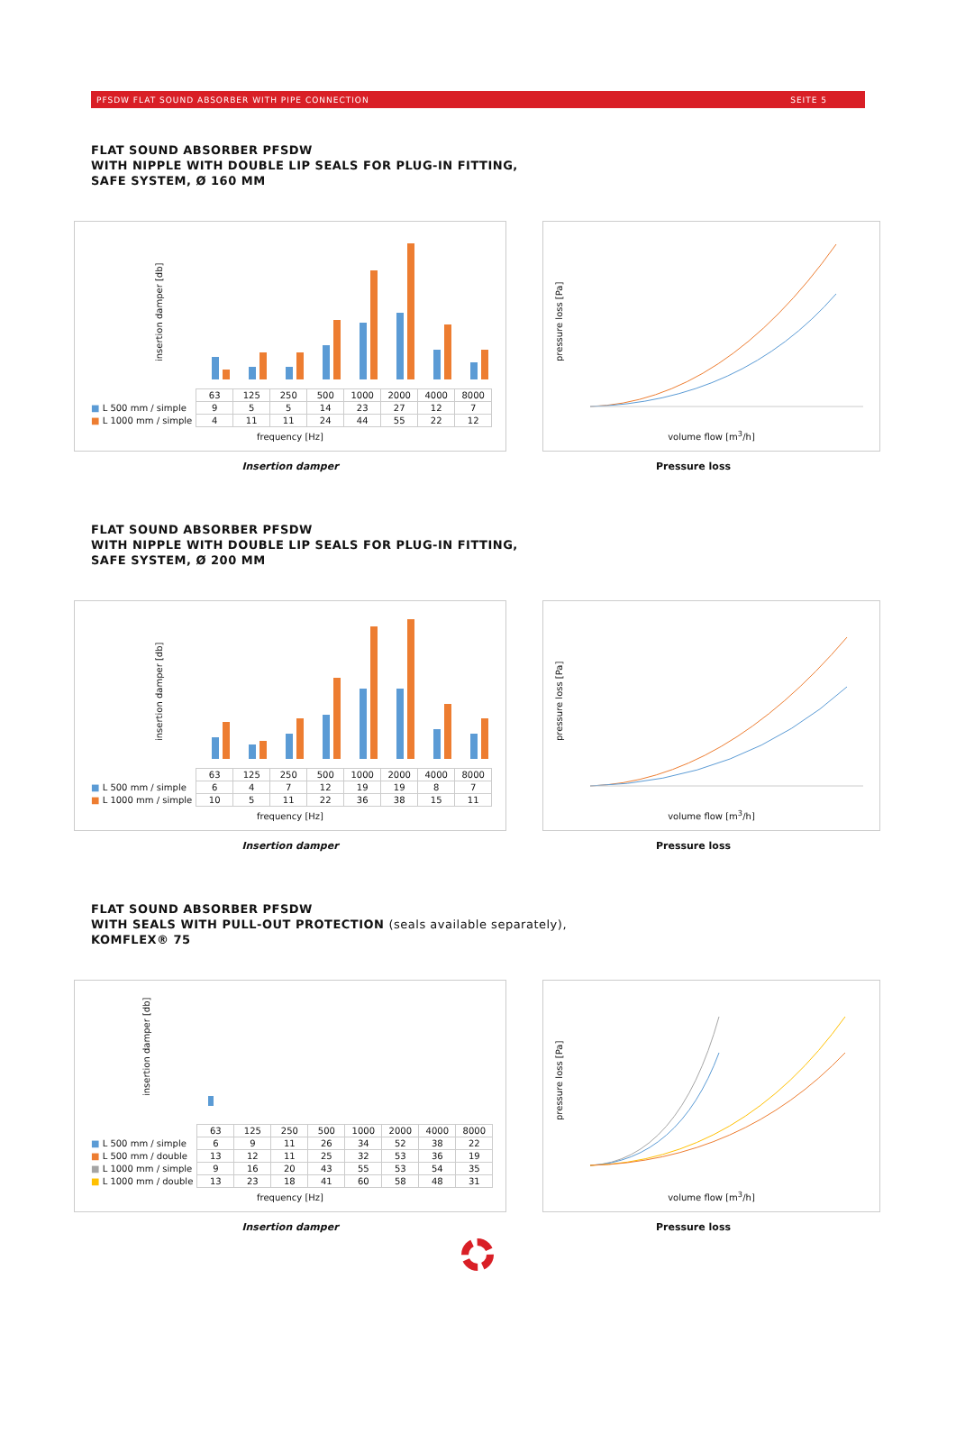PFSDW FLAT SOUND ABSORBER WITH PIPE CONNECTION SEITE 5
FLAT SOUND ABSORBER PFSDW
WITH NIPPLE WITH DOUBLE LIP SEALS FOR PLUG-IN FITTING,
SAFE SYSTEM, Ø 160 MM
| | 63 | 125 | 250 | 500 | 1000 | 2000 | 4000 | 8000 |
| ■ L 500 mm / simple | 9 | 5 | 5 | 14 | 23 | 27 | 12 | 7 |
| ■ L 1000 mm / simple | 4 | 11 | 11 | 24 | 44 | 55 | 22 | 12 |
frequency [Hz]
insertion damper [db]
pressure loss [Pa]
volume flow [m<sup>3</sup>/h]
Insertion damper Pressure loss
FLAT SOUND ABSORBER PFSDW
WITH NIPPLE WITH DOUBLE LIP SEALS FOR PLUG-IN FITTING,
SAFE SYSTEM, Ø 200 MM
| | 63 | 125 | 250 | 500 | 1000 | 2000 | 4000 | 8000 |
| ■ L 500 mm / simple | 6 | 4 | 7 | 12 | 19 | 19 | 8 | 7 |
| ■ L 1000 mm / simple | 10 | 5 | 11 | 22 | 36 | 38 | 15 | 11 |
frequency [Hz]
insertion damper [db]
pressure loss [Pa]
volume flow [m<sup>3</sup>/h]
Insertion damper Pressure loss
FLAT SOUND ABSORBER PFSDW
WITH SEALS WITH PULL-OUT PROTECTION (seals available separately),
KOMFLEX® 75
| | 63 | 125 | 250 | 500 | 1000 | 2000 | 4000 | 8000 |
| ■ L 500 mm / simple | 6 | 9 | 11 | 26 | 34 | 52 | 38 | 22 |
| ■ L 500 mm / double | 13 | 12 | 11 | 25 | 32 | 53 | 36 | 19 |
| ■ L 1000 mm / simple | 9 | 16 | 20 | 43 | 55 | 53 | 54 | 35 |
| ■ L 1000 mm / double | 13 | 23 | 18 | 41 | 60 | 58 | 48 | 31 |
frequency [Hz]
insertion damper [db]
pressure loss [Pa]
volume flow [m<sup>3</sup>/h]
Insertion damper Pressure loss